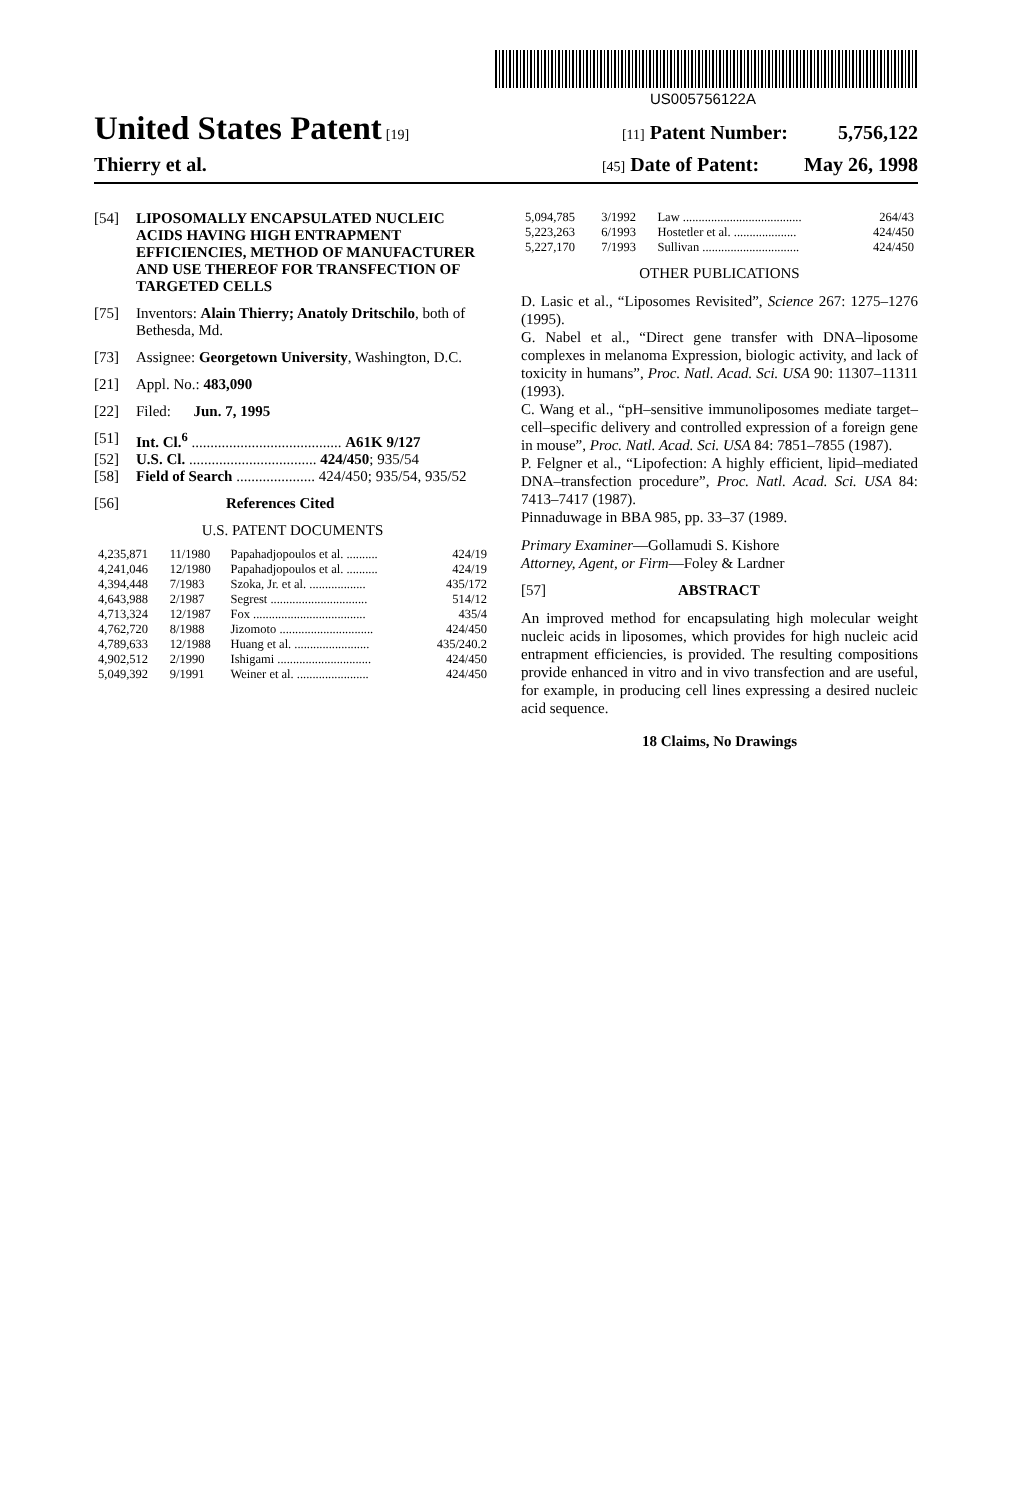US005756122A
United States Patent [19] [11] Patent Number: 5,756,122
Thierry et al. [45] Date of Patent: May 26, 1998
[54] LIPOSOMALLY ENCAPSULATED NUCLEIC ACIDS HAVING HIGH ENTRAPMENT EFFICIENCIES, METHOD OF MANUFACTURER AND USE THEREOF FOR TRANSFECTION OF TARGETED CELLS
[75] Inventors: Alain Thierry; Anatoly Dritschilo, both of Bethesda, Md.
[73] Assignee: Georgetown University, Washington, D.C.
[21] Appl. No.: 483,090
[22] Filed: Jun. 7, 1995
[51] Int. Cl.<sup>6</sup> ........................................ A61K 9/127
[52] U.S. Cl. .................................. 424/450; 935/54
[58] Field of Search ..................... 424/450; 935/54, 935/52
[56] References Cited
U.S. PATENT DOCUMENTS
| 4,235,871 | 11/1980 | Papahadjopoulos et al. .......... | 424/19 |
| 4,241,046 | 12/1980 | Papahadjopoulos et al. .......... | 424/19 |
| 4,394,448 | 7/1983 | Szoka, Jr. et al. .................. | 435/172 |
| 4,643,988 | 2/1987 | Segrest ............................... | 514/12 |
| 4,713,324 | 12/1987 | Fox .................................... | 435/4 |
| 4,762,720 | 8/1988 | Jizomoto .............................. | 424/450 |
| 4,789,633 | 12/1988 | Huang et al. ........................ | 435/240.2 |
| 4,902,512 | 2/1990 | Ishigami .............................. | 424/450 |
| 5,049,392 | 9/1991 | Weiner et al. ....................... | 424/450 |
| 5,094,785 | 3/1992 | Law ...................................... | 264/43 |
| 5,223,263 | 6/1993 | Hostetler et al. .................... | 424/450 |
| 5,227,170 | 7/1993 | Sullivan ............................... | 424/450 |
OTHER PUBLICATIONS
D. Lasic et al., “Liposomes Revisited”, Science 267: 1275–1276 (1995).
G. Nabel et al., “Direct gene transfer with DNA–liposome complexes in melanoma Expression, biologic activity, and lack of toxicity in humans”, Proc. Natl. Acad. Sci. USA 90: 11307–11311 (1993).
C. Wang et al., “pH–sensitive immunoliposomes mediate target–cell–specific delivery and controlled expression of a foreign gene in mouse”, Proc. Natl. Acad. Sci. USA 84: 7851–7855 (1987).
P. Felgner et al., “Lipofection: A highly efficient, lipid–mediated DNA–transfection procedure”, Proc. Natl. Acad. Sci. USA 84: 7413–7417 (1987).
Pinnaduwage in BBA 985, pp. 33–37 (1989.
Primary Examiner—Gollamudi S. Kishore
Attorney, Agent, or Firm—Foley & Lardner
[57] ABSTRACT
An improved method for encapsulating high molecular weight nucleic acids in liposomes, which provides for high nucleic acid entrapment efficiencies, is provided. The resulting compositions provide enhanced in vitro and in vivo transfection and are useful, for example, in producing cell lines expressing a desired nucleic acid sequence.
18 Claims, No Drawings